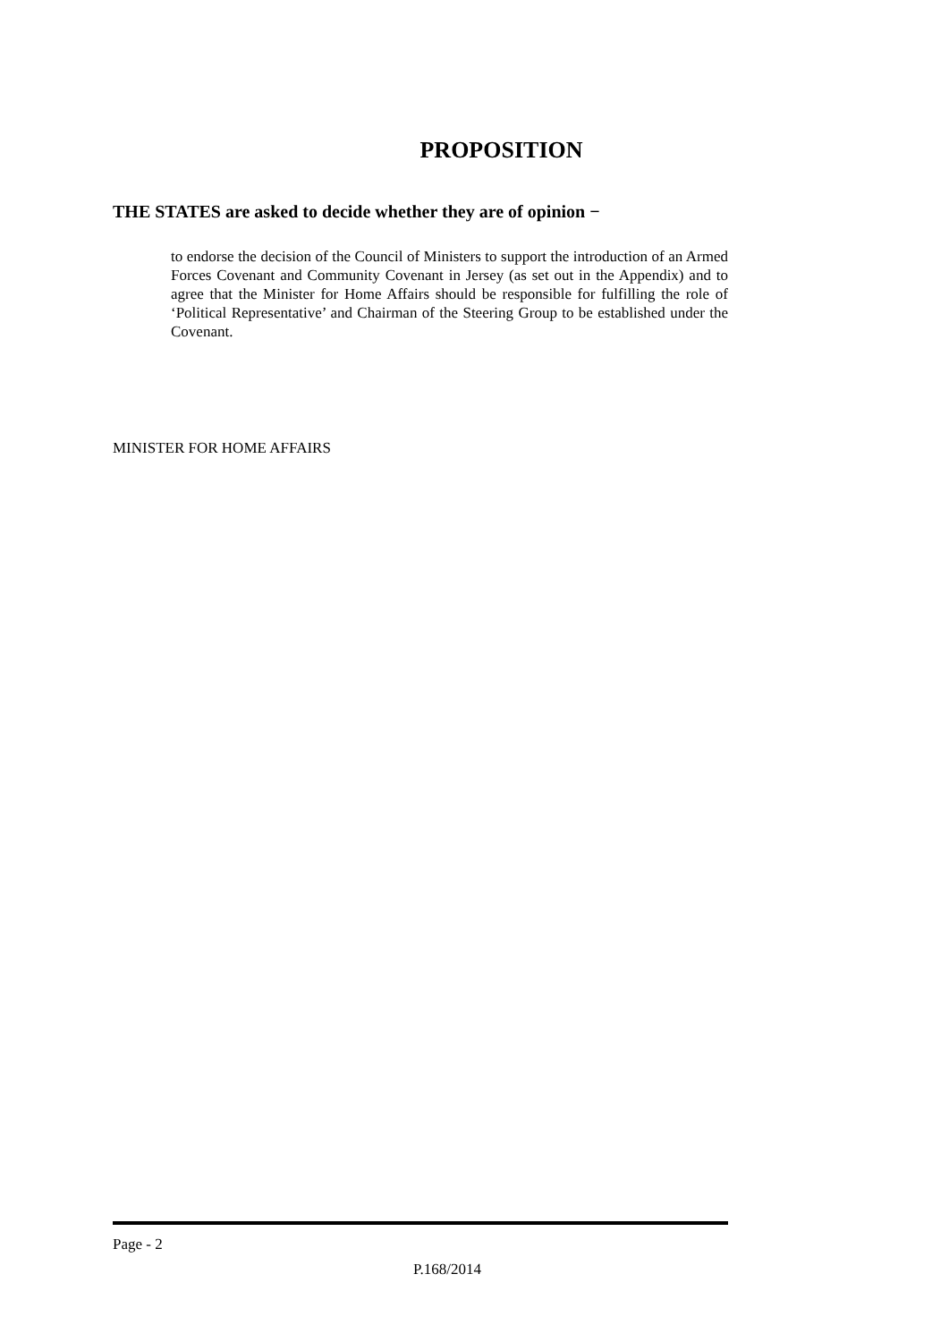PROPOSITION
THE STATES are asked to decide whether they are of opinion −
to endorse the decision of the Council of Ministers to support the introduction of an Armed Forces Covenant and Community Covenant in Jersey (as set out in the Appendix) and to agree that the Minister for Home Affairs should be responsible for fulfilling the role of ‘Political Representative’ and Chairman of the Steering Group to be established under the Covenant.
MINISTER FOR HOME AFFAIRS
Page - 2
P.168/2014